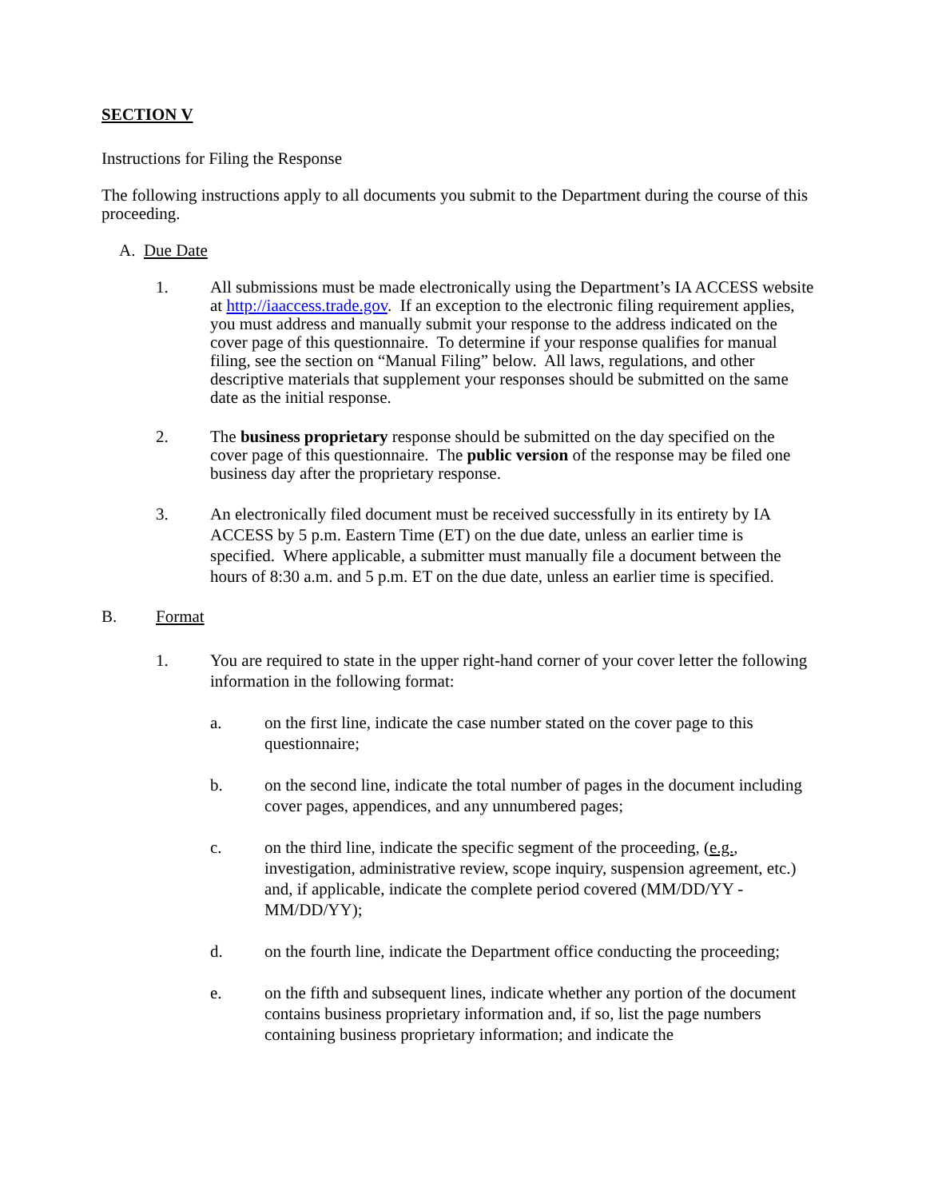SECTION V
Instructions for Filing the Response
The following instructions apply to all documents you submit to the Department during the course of this proceeding.
A. Due Date
1. All submissions must be made electronically using the Department’s IA ACCESS website at http://iaaccess.trade.gov. If an exception to the electronic filing requirement applies, you must address and manually submit your response to the address indicated on the cover page of this questionnaire. To determine if your response qualifies for manual filing, see the section on “Manual Filing” below. All laws, regulations, and other descriptive materials that supplement your responses should be submitted on the same date as the initial response.
2. The business proprietary response should be submitted on the day specified on the cover page of this questionnaire. The public version of the response may be filed one business day after the proprietary response.
3. An electronically filed document must be received successfully in its entirety by IA ACCESS by 5 p.m. Eastern Time (ET) on the due date, unless an earlier time is specified. Where applicable, a submitter must manually file a document between the hours of 8:30 a.m. and 5 p.m. ET on the due date, unless an earlier time is specified.
B. Format
1. You are required to state in the upper right-hand corner of your cover letter the following information in the following format:
a. on the first line, indicate the case number stated on the cover page to this questionnaire;
b. on the second line, indicate the total number of pages in the document including cover pages, appendices, and any unnumbered pages;
c. on the third line, indicate the specific segment of the proceeding, (e.g., investigation, administrative review, scope inquiry, suspension agreement, etc.) and, if applicable, indicate the complete period covered (MM/DD/YY - MM/DD/YY);
d. on the fourth line, indicate the Department office conducting the proceeding;
e. on the fifth and subsequent lines, indicate whether any portion of the document contains business proprietary information and, if so, list the page numbers containing business proprietary information; and indicate the